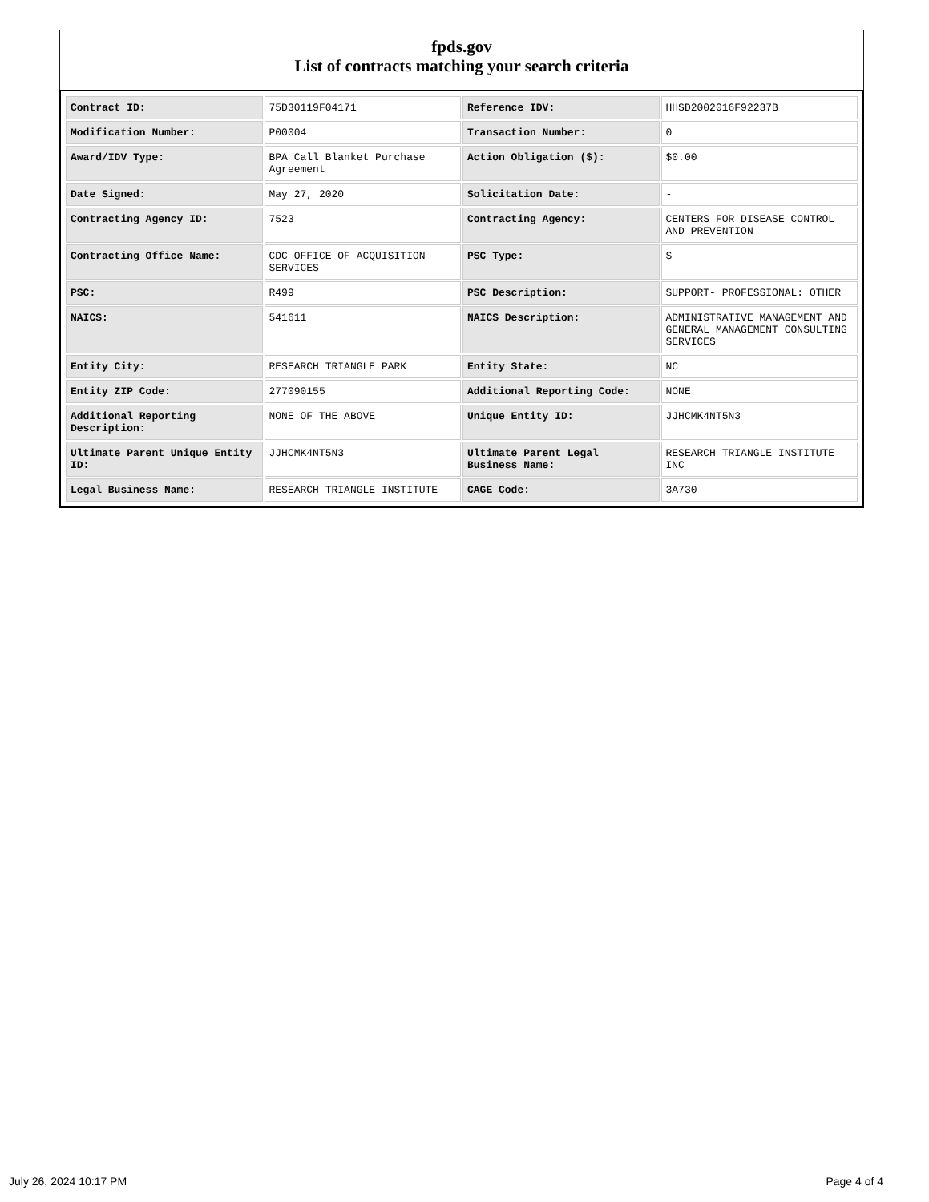fpds.gov
List of contracts matching your search criteria
| Contract ID: | 75D30119F04171 | Reference IDV: | HHSD2002016F92237B |
| Modification Number: | P00004 | Transaction Number: | 0 |
| Award/IDV Type: | BPA Call Blanket Purchase Agreement | Action Obligation ($): | $0.00 |
| Date Signed: | May 27, 2020 | Solicitation Date: | - |
| Contracting Agency ID: | 7523 | Contracting Agency: | CENTERS FOR DISEASE CONTROL AND PREVENTION |
| Contracting Office Name: | CDC OFFICE OF ACQUISITION SERVICES | PSC Type: | S |
| PSC: | R499 | PSC Description: | SUPPORT- PROFESSIONAL: OTHER |
| NAICS: | 541611 | NAICS Description: | ADMINISTRATIVE MANAGEMENT AND GENERAL MANAGEMENT CONSULTING SERVICES |
| Entity City: | RESEARCH TRIANGLE PARK | Entity State: | NC |
| Entity ZIP Code: | 277090155 | Additional Reporting Code: | NONE |
| Additional Reporting Description: | NONE OF THE ABOVE | Unique Entity ID: | JJHCMK4NT5N3 |
| Ultimate Parent Unique Entity ID: | JJHCMK4NT5N3 | Ultimate Parent Legal Business Name: | RESEARCH TRIANGLE INSTITUTE INC |
| Legal Business Name: | RESEARCH TRIANGLE INSTITUTE | CAGE Code: | 3A730 |
July 26, 2024 10:17 PM Page 4 of 4